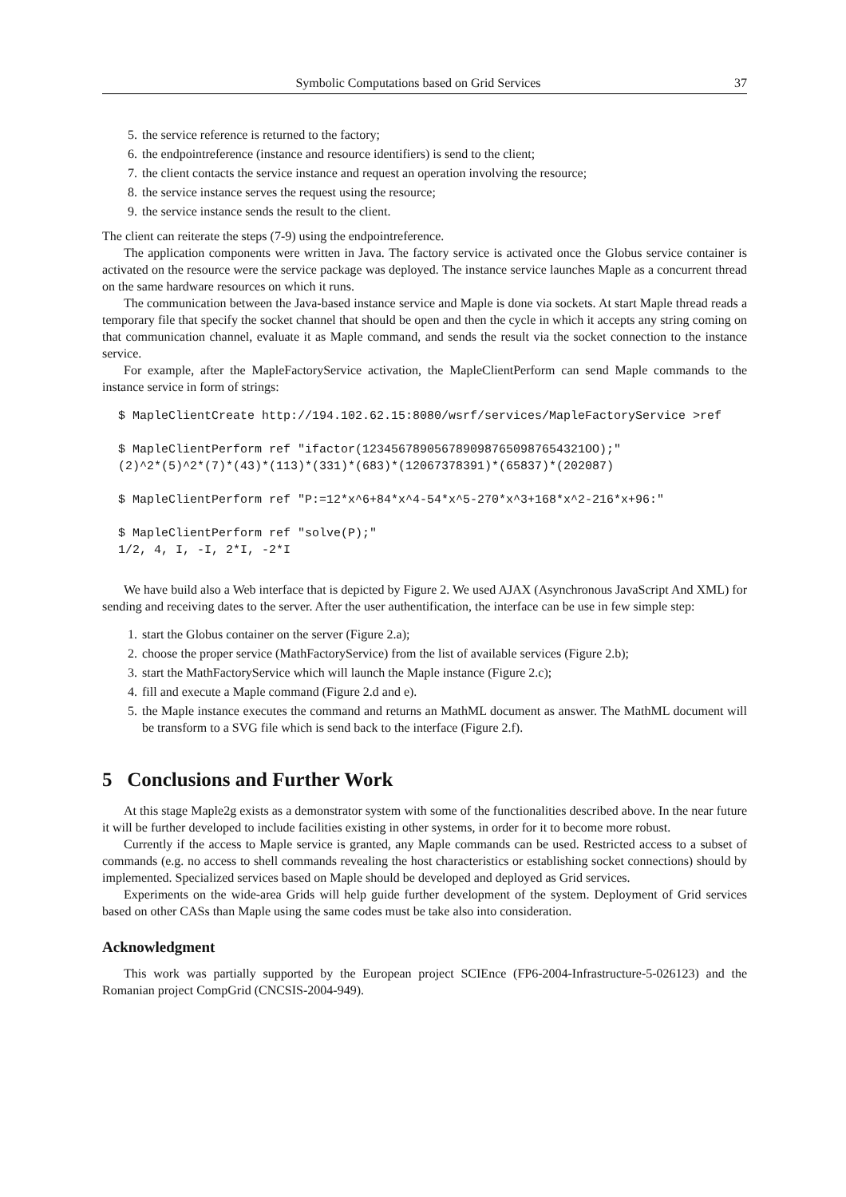Symbolic Computations based on Grid Services 37
5. the service reference is returned to the factory;
6. the endpointreference (instance and resource identifiers) is send to the client;
7. the client contacts the service instance and request an operation involving the resource;
8. the service instance serves the request using the resource;
9. the service instance sends the result to the client.
The client can reiterate the steps (7-9) using the endpointreference.
The application components were written in Java. The factory service is activated once the Globus service container is activated on the resource were the service package was deployed. The instance service launches Maple as a concurrent thread on the same hardware resources on which it runs.
The communication between the Java-based instance service and Maple is done via sockets. At start Maple thread reads a temporary file that specify the socket channel that should be open and then the cycle in which it accepts any string coming on that communication channel, evaluate it as Maple command, and sends the result via the socket connection to the instance service.
For example, after the MapleFactoryService activation, the MapleClientPerform can send Maple commands to the instance service in form of strings:
$ MapleClientCreate http://194.102.62.15:8080/wsrf/services/MapleFactoryService >ref

$ MapleClientPerform ref "ifactor(1234567890567890987650987654321OO);"
(2)^2*(5)^2*(7)*(43)*(113)*(331)*(683)*(12067378391)*(65837)*(202087)

$ MapleClientPerform ref "P:=12*x^6+84*x^4-54*x^5-270*x^3+168*x^2-216*x+96:"

$ MapleClientPerform ref "solve(P);"
1/2, 4, I, -I, 2*I, -2*I
We have build also a Web interface that is depicted by Figure 2. We used AJAX (Asynchronous JavaScript And XML) for sending and receiving dates to the server. After the user authentification, the interface can be use in few simple step:
1. start the Globus container on the server (Figure 2.a);
2. choose the proper service (MathFactoryService) from the list of available services (Figure 2.b);
3. start the MathFactoryService which will launch the Maple instance (Figure 2.c);
4. fill and execute a Maple command (Figure 2.d and e).
5. the Maple instance executes the command and returns an MathML document as answer. The MathML document will be transform to a SVG file which is send back to the interface (Figure 2.f).
5 Conclusions and Further Work
At this stage Maple2g exists as a demonstrator system with some of the functionalities described above. In the near future it will be further developed to include facilities existing in other systems, in order for it to become more robust.
Currently if the access to Maple service is granted, any Maple commands can be used. Restricted access to a subset of commands (e.g. no access to shell commands revealing the host characteristics or establishing socket connections) should by implemented. Specialized services based on Maple should be developed and deployed as Grid services.
Experiments on the wide-area Grids will help guide further development of the system. Deployment of Grid services based on other CASs than Maple using the same codes must be take also into consideration.
Acknowledgment
This work was partially supported by the European project SCIEnce (FP6-2004-Infrastructure-5-026123) and the Romanian project CompGrid (CNCSIS-2004-949).